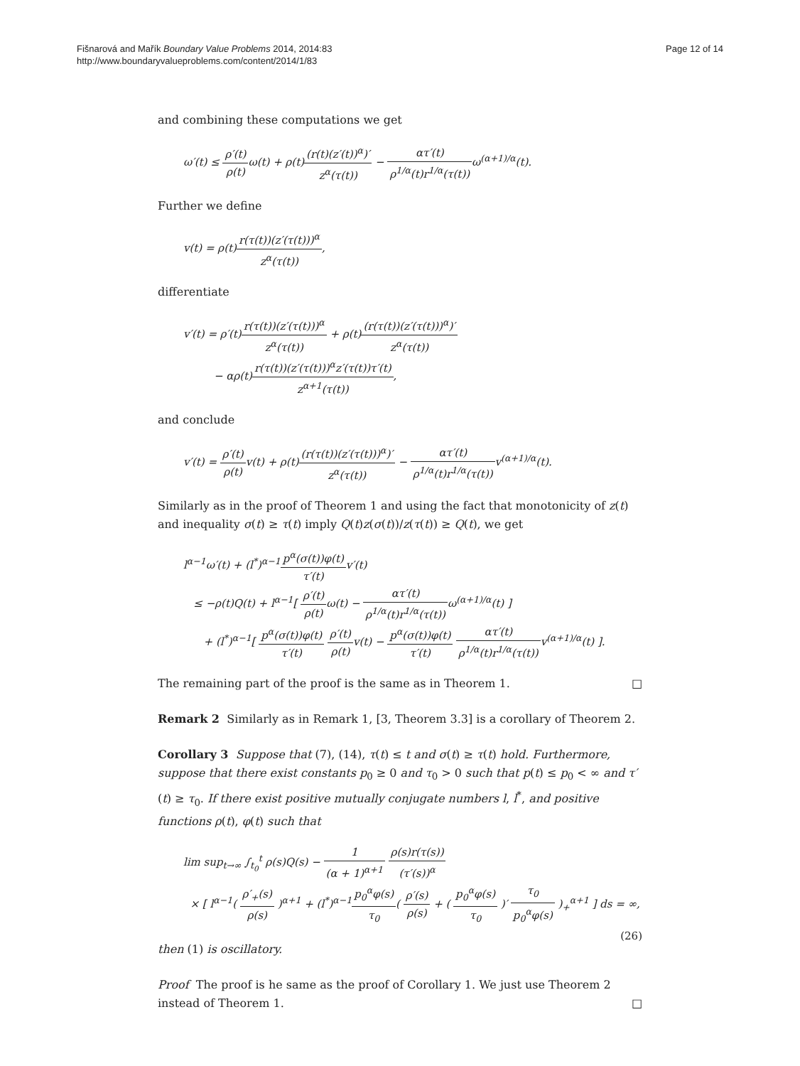Fišnarová and Mařík Boundary Value Problems 2014, 2014:83
http://www.boundaryvalueproblems.com/content/2014/1/83
Page 12 of 14
and combining these computations we get
ω′(t) ≤ ρ′(t) ρ(t) ω(t) + ρ(t)(r(t)(z′(t))<sup>α</sup>)′ z<sup>α</sup>(τ(t)) − ατ′(t) ρ<sup>1/α</sup>(t)r<sup>1/α</sup>(τ(t)) ω<sup>(α+1)/α</sup>(t).
Further we define
v(t) = ρ(t)r(τ(t))(z′(τ(t)))<sup>α</sup> z<sup>α</sup>(τ(t)),
differentiate
v′(t) = ρ′(t)r(τ(t))(z′(τ(t)))<sup>α</sup> z<sup>α</sup>(τ(t)) + ρ(t)(r(τ(t))(z′(τ(t)))<sup>α</sup>)′ z<sup>α</sup>(τ(t))
− αρ(t)r(τ(t))(z′(τ(t)))<sup>α</sup>z′(τ(t))τ′(t) z<sup>α+1</sup>(τ(t)),
and conclude
v′(t) = ρ′(t) ρ(t) v(t) + ρ(t)(r(τ(t))(z′(τ(t)))<sup>α</sup>)′ z<sup>α</sup>(τ(t)) − ατ′(t) ρ<sup>1/α</sup>(t)r<sup>1/α</sup>(τ(t)) v<sup>(α+1)/α</sup>(t).
Similarly as in the proof of Theorem 1 and using the fact that monotonicity of z(t) and inequality σ(t) ≥ τ(t) imply Q(t)z(σ(t))/z(τ(t)) ≥ Q(t), we get
l<sup>α−1</sup>ω′(t) + (l<sup>*</sup>)<sup>α−1</sup>p<sup>α</sup>(σ(t))φ(t) τ′(t) v′(t)
≤ −ρ(t)Q(t) + l<sup>α−1</sup>[ ρ′(t) ρ(t) ω(t) − ατ′(t) ρ<sup>1/α</sup>(t)r<sup>1/α</sup>(τ(t)) ω<sup>(α+1)/α</sup>(t) ]
+ (l<sup>*</sup>)<sup>α−1</sup>[ p<sup>α</sup>(σ(t))φ(t) τ′(t) ρ′(t) ρ(t) v(t) − p<sup>α</sup>(σ(t))φ(t) τ′(t) ατ′(t) ρ<sup>1/α</sup>(t)r<sup>1/α</sup>(τ(t)) v<sup>(α+1)/α</sup>(t) ].
The remaining part of the proof is the same as in Theorem 1. □
Remark 2 Similarly as in Remark 1, [3, Theorem 3.3] is a corollary of Theorem 2.
Corollary 3 Suppose that (7), (14), τ(t) ≤ t and σ(t) ≥ τ(t) hold. Furthermore, suppose that there exist constants p<sub>0</sub> ≥ 0 and τ<sub>0</sub> > 0 such that p(t) ≤ p<sub>0</sub> < ∞ and τ′(t) ≥ τ<sub>0</sub>. If there exist positive mutually conjugate numbers l, l<sup>*</sup>, and positive functions ρ(t), φ(t) such that
lim sup<sub>t→∞</sub> ∫<sub>t<sub>0</sub></sub><sup>t</sup> ρ(s)Q(s) − 1 (α + 1)<sup>α+1</sup> ρ(s)r(τ(s)) (τ′(s))<sup>α</sup>
× [ l<sup>α−1</sup>( ρ′<sub>+</sub>(s) ρ(s) )<sup>α+1</sup> + (l<sup>*</sup>)<sup>α−1</sup>p<sub>0</sub><sup>α</sup>φ(s) τ<sub>0</sub>( ρ′(s) ρ(s) + ( p<sub>0</sub><sup>α</sup>φ(s) τ<sub>0</sub> )′ τ<sub>0</sub> p<sub>0</sub><sup>α</sup>φ(s) )<sub>+</sub><sup>α+1</sup> ] ds = ∞, (26)
then (1) is oscillatory.
Proof The proof is he same as the proof of Corollary 1. We just use Theorem 2 instead of Theorem 1. □